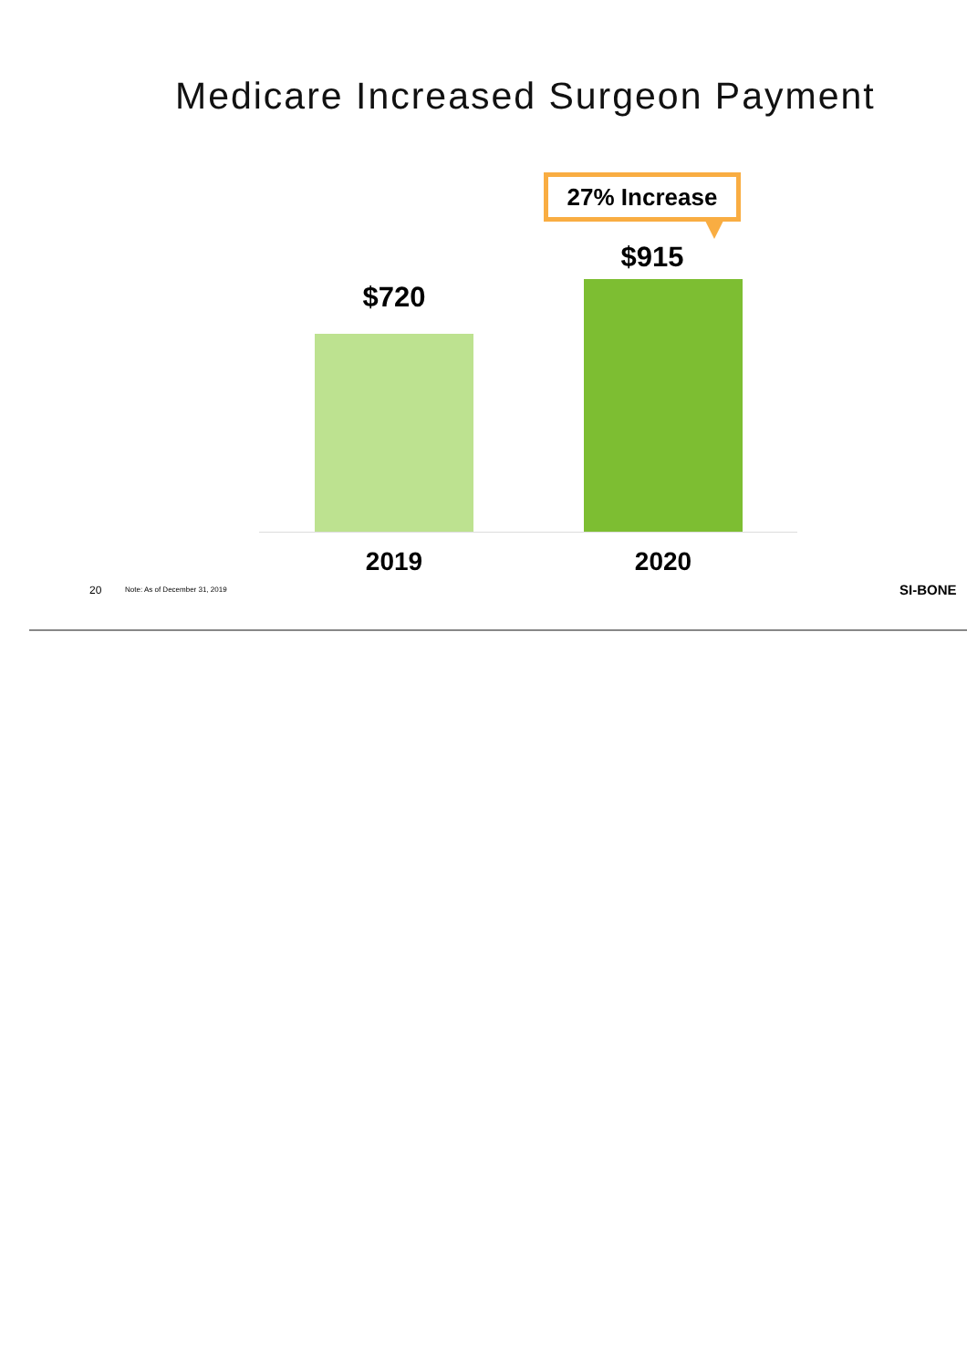Medicare Increased Surgeon Payment
27% Increase
$720
$915
2019 2020
20 Note: As of December 31, 2019 SI-BONE